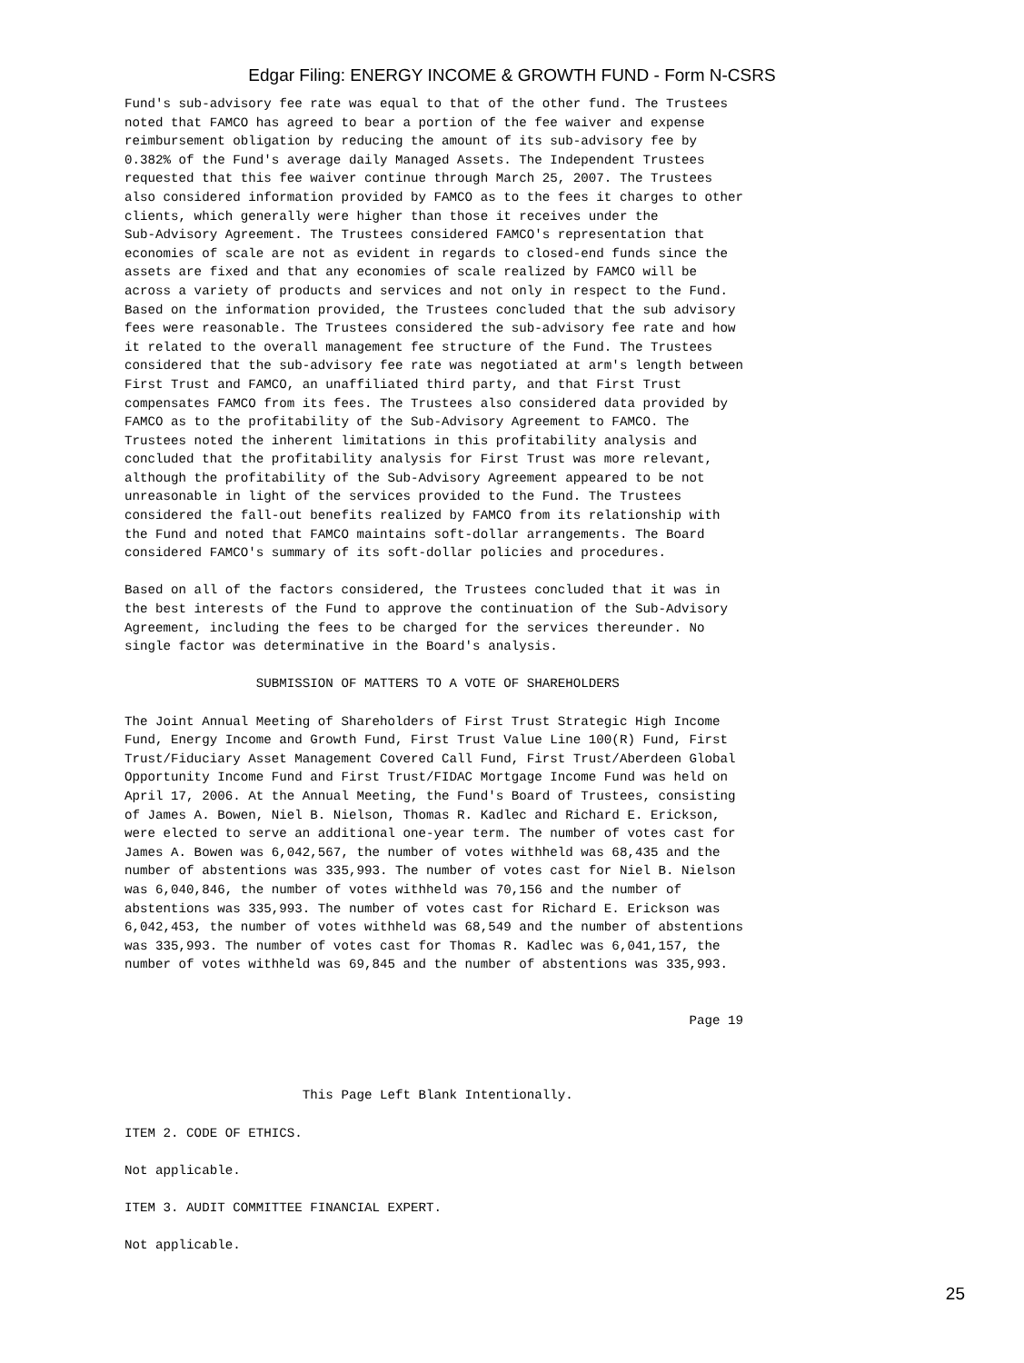Edgar Filing: ENERGY INCOME & GROWTH FUND - Form N-CSRS
Fund's sub-advisory fee rate was equal to that of the other fund. The Trustees
noted that FAMCO has agreed to bear a portion of the fee waiver and expense
reimbursement obligation by reducing the amount of its sub-advisory fee by
0.382% of the Fund's average daily Managed Assets. The Independent Trustees
requested that this fee waiver continue through March 25, 2007. The Trustees
also considered information provided by FAMCO as to the fees it charges to other
clients, which generally were higher than those it receives under the
Sub-Advisory Agreement. The Trustees considered FAMCO's representation that
economies of scale are not as evident in regards to closed-end funds since the
assets are fixed and that any economies of scale realized by FAMCO will be
across a variety of products and services and not only in respect to the Fund.
Based on the information provided, the Trustees concluded that the sub advisory
fees were reasonable. The Trustees considered the sub-advisory fee rate and how
it related to the overall management fee structure of the Fund. The Trustees
considered that the sub-advisory fee rate was negotiated at arm's length between
First Trust and FAMCO, an unaffiliated third party, and that First Trust
compensates FAMCO from its fees. The Trustees also considered data provided by
FAMCO as to the profitability of the Sub-Advisory Agreement to FAMCO. The
Trustees noted the inherent limitations in this profitability analysis and
concluded that the profitability analysis for First Trust was more relevant,
although the profitability of the Sub-Advisory Agreement appeared to be not
unreasonable in light of the services provided to the Fund. The Trustees
considered the fall-out benefits realized by FAMCO from its relationship with
the Fund and noted that FAMCO maintains soft-dollar arrangements. The Board
considered FAMCO's summary of its soft-dollar policies and procedures.

Based on all of the factors considered, the Trustees concluded that it was in
the best interests of the Fund to approve the continuation of the Sub-Advisory
Agreement, including the fees to be charged for the services thereunder. No
single factor was determinative in the Board's analysis.

                 SUBMISSION OF MATTERS TO A VOTE OF SHAREHOLDERS

The Joint Annual Meeting of Shareholders of First Trust Strategic High Income
Fund, Energy Income and Growth Fund, First Trust Value Line 100(R) Fund, First
Trust/Fiduciary Asset Management Covered Call Fund, First Trust/Aberdeen Global
Opportunity Income Fund and First Trust/FIDAC Mortgage Income Fund was held on
April 17, 2006. At the Annual Meeting, the Fund's Board of Trustees, consisting
of James A. Bowen, Niel B. Nielson, Thomas R. Kadlec and Richard E. Erickson,
were elected to serve an additional one-year term. The number of votes cast for
James A. Bowen was 6,042,567, the number of votes withheld was 68,435 and the
number of abstentions was 335,993. The number of votes cast for Niel B. Nielson
was 6,040,846, the number of votes withheld was 70,156 and the number of
abstentions was 335,993. The number of votes cast for Richard E. Erickson was
6,042,453, the number of votes withheld was 68,549 and the number of abstentions
was 335,993. The number of votes cast for Thomas R. Kadlec was 6,041,157, the
number of votes withheld was 69,845 and the number of abstentions was 335,993.


                                                                         Page 19



                       This Page Left Blank Intentionally.

ITEM 2. CODE OF ETHICS.

Not applicable.

ITEM 3. AUDIT COMMITTEE FINANCIAL EXPERT.

Not applicable.
25